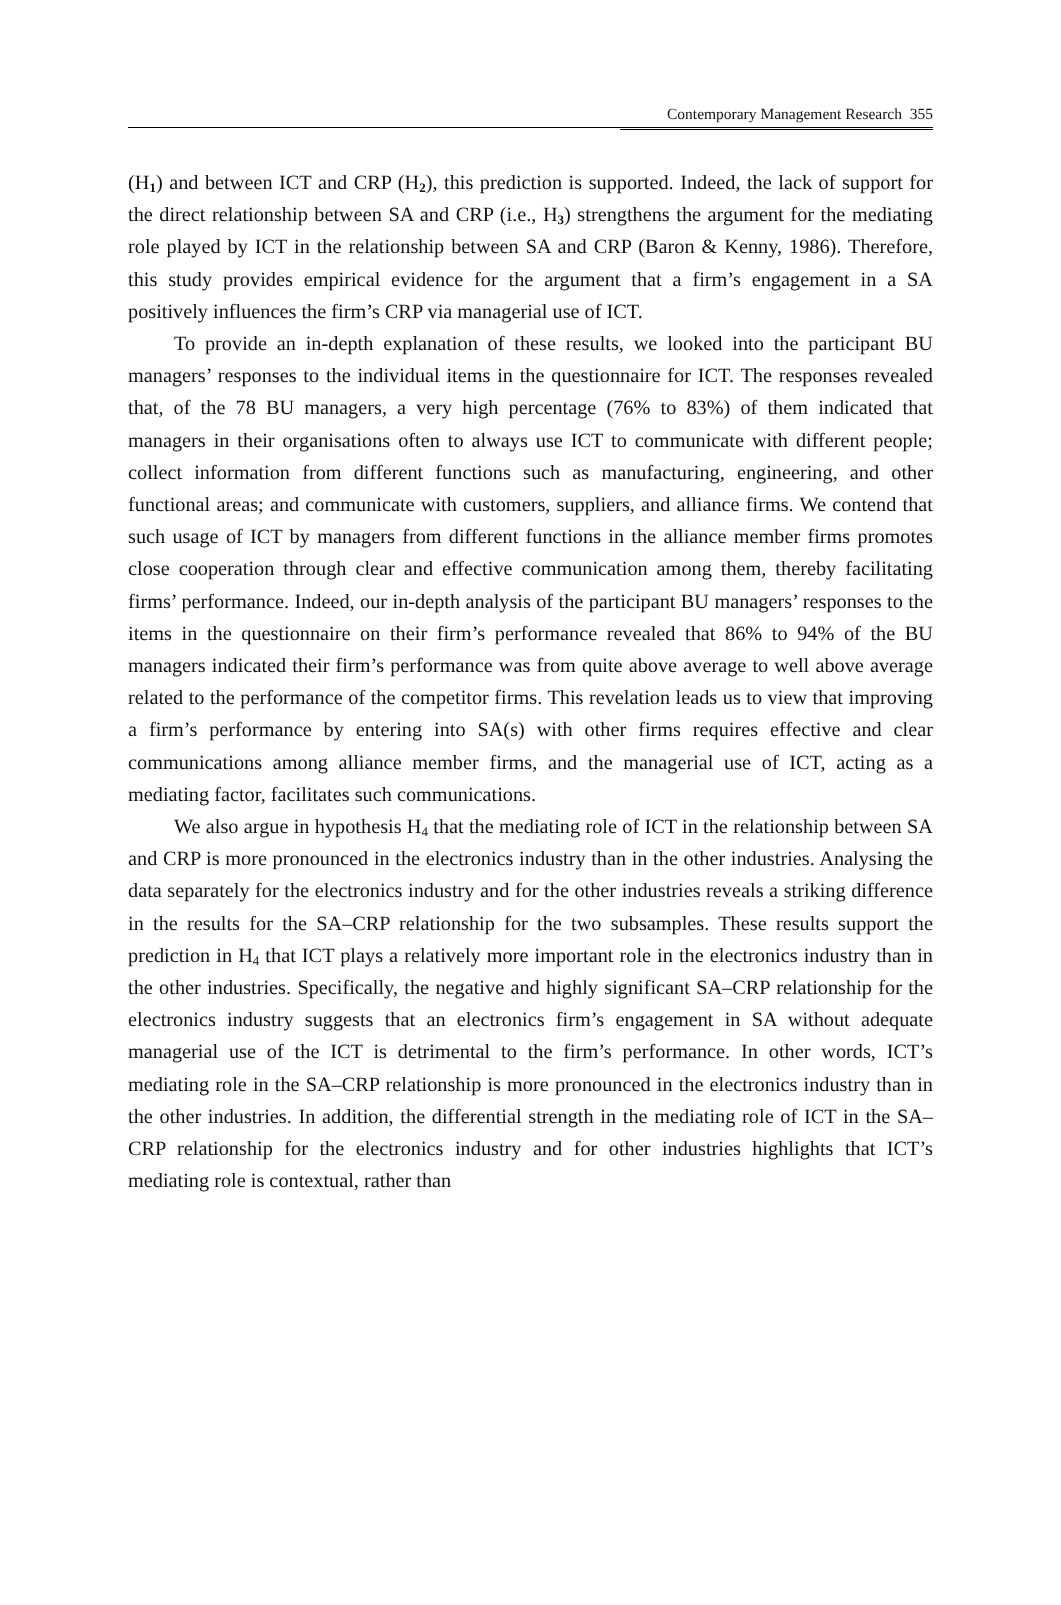Contemporary Management Research 355
(H<sub>1</sub>) and between ICT and CRP (H<sub>2</sub>), this prediction is supported. Indeed, the lack of support for the direct relationship between SA and CRP (i.e., H<sub>3</sub>) strengthens the argument for the mediating role played by ICT in the relationship between SA and CRP (Baron & Kenny, 1986). Therefore, this study provides empirical evidence for the argument that a firm’s engagement in a SA positively influences the firm’s CRP via managerial use of ICT.
To provide an in-depth explanation of these results, we looked into the participant BU managers’ responses to the individual items in the questionnaire for ICT. The responses revealed that, of the 78 BU managers, a very high percentage (76% to 83%) of them indicated that managers in their organisations often to always use ICT to communicate with different people; collect information from different functions such as manufacturing, engineering, and other functional areas; and communicate with customers, suppliers, and alliance firms. We contend that such usage of ICT by managers from different functions in the alliance member firms promotes close cooperation through clear and effective communication among them, thereby facilitating firms’ performance. Indeed, our in-depth analysis of the participant BU managers’ responses to the items in the questionnaire on their firm’s performance revealed that 86% to 94% of the BU managers indicated their firm’s performance was from quite above average to well above average related to the performance of the competitor firms. This revelation leads us to view that improving a firm’s performance by entering into SA(s) with other firms requires effective and clear communications among alliance member firms, and the managerial use of ICT, acting as a mediating factor, facilitates such communications.
We also argue in hypothesis H<sub>4</sub> that the mediating role of ICT in the relationship between SA and CRP is more pronounced in the electronics industry than in the other industries. Analysing the data separately for the electronics industry and for the other industries reveals a striking difference in the results for the SA–CRP relationship for the two subsamples. These results support the prediction in H<sub>4</sub> that ICT plays a relatively more important role in the electronics industry than in the other industries. Specifically, the negative and highly significant SA–CRP relationship for the electronics industry suggests that an electronics firm’s engagement in SA without adequate managerial use of the ICT is detrimental to the firm’s performance. In other words, ICT’s mediating role in the SA–CRP relationship is more pronounced in the electronics industry than in the other industries. In addition, the differential strength in the mediating role of ICT in the SA–CRP relationship for the electronics industry and for other industries highlights that ICT’s mediating role is contextual, rather than